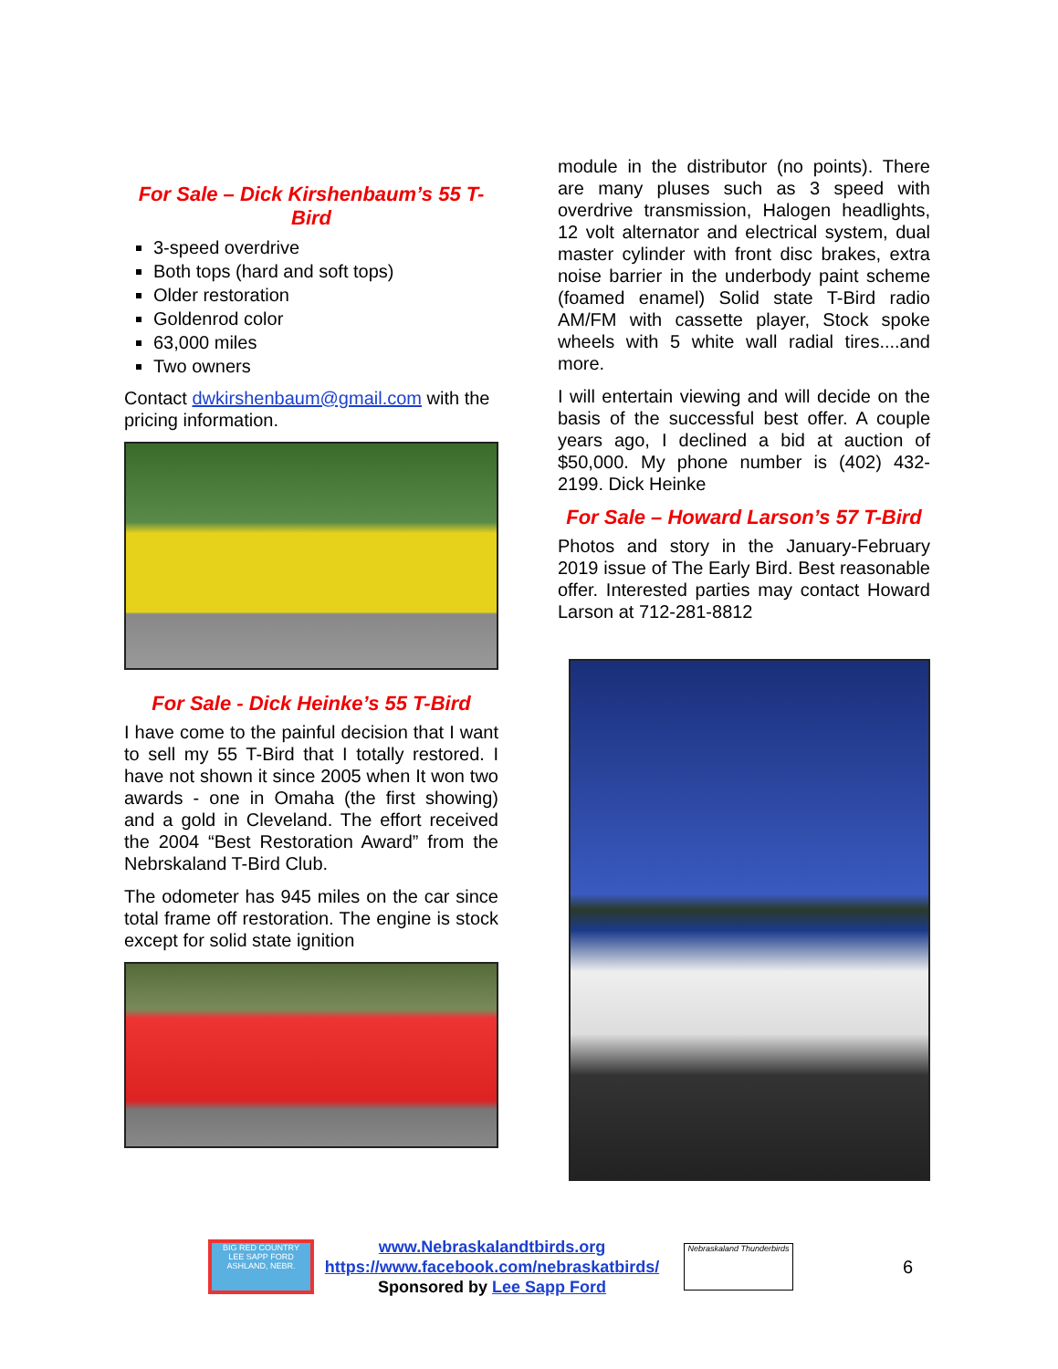For Sale – Dick Kirshenbaum’s 55 T-Bird
3-speed overdrive
Both tops (hard and soft tops)
Older restoration
Goldenrod color
63,000 miles
Two owners
Contact dwkirshenbaum@gmail.com with the pricing information.
For Sale - Dick Heinke’s 55 T-Bird
I have come to the painful decision that I want to sell my 55 T-Bird that I totally restored. I have not shown it since 2005 when It won two awards - one in Omaha (the first showing) and a gold in Cleveland. The effort received the 2004 “Best Restoration Award” from the Nebrskaland T-Bird Club.
The odometer has 945 miles on the car since total frame off restoration. The engine is stock except for solid state ignition
module in the distributor (no points). There are many pluses such as 3 speed with overdrive transmission, Halogen headlights, 12 volt alternator and electrical system, dual master cylinder with front disc brakes, extra noise barrier in the underbody paint scheme (foamed enamel) Solid state T-Bird radio AM/FM with cassette player, Stock spoke wheels with 5 white wall radial tires....and more.
I will entertain viewing and will decide on the basis of the successful best offer. A couple years ago, I declined a bid at auction of $50,000. My phone number is (402) 432-2199. Dick Heinke
For Sale – Howard Larson’s 57 T-Bird
Photos and story in the January-February 2019 issue of The Early Bird. Best reasonable offer. Interested parties may contact Howard Larson at 712-281-8812
BIG RED COUNTRY
LEE SAPP FORD
ASHLAND, NEBR.
www.Nebraskalandtbirds.org
https://www.facebook.com/nebraskatbirds/
Sponsored by Lee Sapp Ford
Nebraskaland Thunderbirds
6